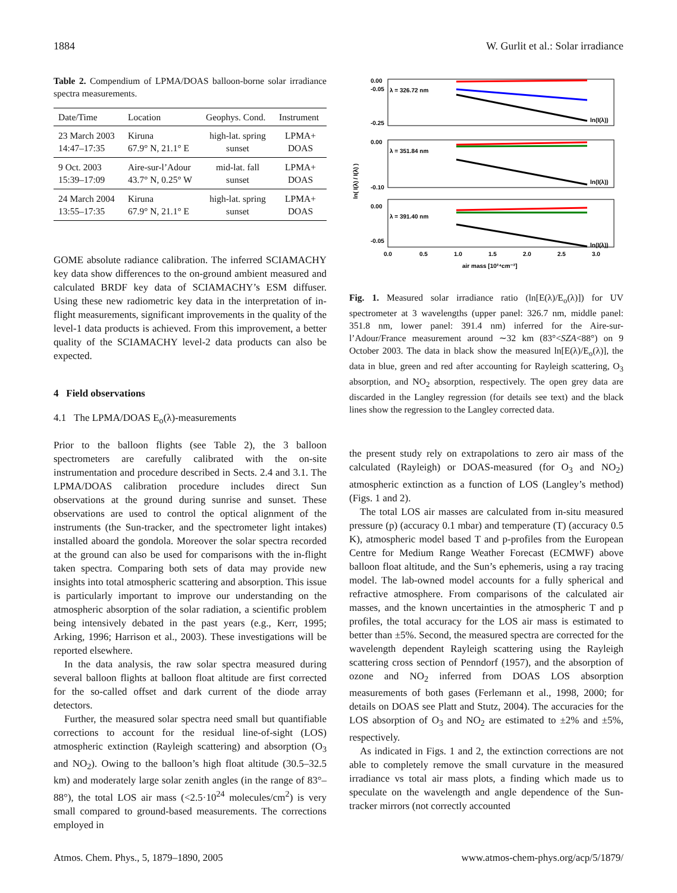1884 W. Gurlit et al.: Solar irradiance
Table 2. Compendium of LPMA/DOAS balloon-borne solar irradiance spectra measurements.
| Date/Time | Location | Geophys. Cond. | Instrument |
| --- | --- | --- | --- |
| 23 March 2003 14:47–17:35 | Kiruna 67.9° N, 21.1° E | high-lat. spring sunset | LPMA+ DOAS |
| 9 Oct. 2003 15:39–17:09 | Aire-sur-l’Adour 43.7° N, 0.25° W | mid-lat. fall sunset | LPMA+ DOAS |
| 24 March 2004 13:55–17:35 | Kiruna 67.9° N, 21.1° E | high-lat. spring sunset | LPMA+ DOAS |
GOME absolute radiance calibration. The inferred SCIAMACHY key data show differences to the on-ground ambient measured and calculated BRDF key data of SCIAMACHY’s ESM diffuser. Using these new radiometric key data in the interpretation of in-flight measurements, significant improvements in the quality of the level-1 data products is achieved. From this improvement, a better quality of the SCIAMACHY level-2 data products can also be expected.
4 Field observations
4.1 The LPMA/DOAS E<sub>o</sub>(λ)-measurements
Prior to the balloon flights (see Table 2), the 3 balloon spectrometers are carefully calibrated with the on-site instrumentation and procedure described in Sects. 2.4 and 3.1. The LPMA/DOAS calibration procedure includes direct Sun observations at the ground during sunrise and sunset. These observations are used to control the optical alignment of the instruments (the Sun-tracker, and the spectrometer light intakes) installed aboard the gondola. Moreover the solar spectra recorded at the ground can also be used for comparisons with the in-flight taken spectra. Comparing both sets of data may provide new insights into total atmospheric scattering and absorption. This issue is particularly important to improve our understanding on the atmospheric absorption of the solar radiation, a scientific problem being intensively debated in the past years (e.g., Kerr, 1995; Arking, 1996; Harrison et al., 2003). These investigations will be reported elsewhere.
In the data analysis, the raw solar spectra measured during several balloon flights at balloon float altitude are first corrected for the so-called offset and dark current of the diode array detectors.
Further, the measured solar spectra need small but quantifiable corrections to account for the residual line-of-sight (LOS) atmospheric extinction (Rayleigh scattering) and absorption (O<sub>3</sub> and NO<sub>2</sub>). Owing to the balloon’s high float altitude (30.5–32.5 km) and moderately large solar zenith angles (in the range of 83°–88°), the total LOS air mass (<2.5·10<sup>24</sup> molecules/cm<sup>2</sup>) is very small compared to ground-based measurements. The corrections employed in
ln( I(λ) / I(λ) )
λ = 326.72 nm
λ = 351.84 nm
λ = 391.40 nm
0.00
-0.05
-0.25
0.00
-0.10
0.00
-0.05
ln(I(λ))
ln(I(λ))
ln(I(λ))
0.0
0.5
1.0
1.5
2.0
2.5
3.0
air mass [10²⁴cm⁻²]
Fig. 1. Measured solar irradiance ratio (ln[E(λ)/E<sub>o</sub>(λ)]) for UV spectrometer at 3 wavelengths (upper panel: 326.7 nm, middle panel: 351.8 nm, lower panel: 391.4 nm) inferred for the Aire-sur-l’Adour/France measurement around ∼32 km (83°<SZA<88°) on 9 October 2003. The data in black show the measured ln[E(λ)/E<sub>o</sub>(λ)], the data in blue, green and red after accounting for Rayleigh scattering, O<sub>3</sub> absorption, and NO<sub>2</sub> absorption, respectively. The open grey data are discarded in the Langley regression (for details see text) and the black lines show the regression to the Langley corrected data.
the present study rely on extrapolations to zero air mass of the calculated (Rayleigh) or DOAS-measured (for O<sub>3</sub> and NO<sub>2</sub>) atmospheric extinction as a function of LOS (Langley’s method) (Figs. 1 and 2).
The total LOS air masses are calculated from in-situ measured pressure (p) (accuracy 0.1 mbar) and temperature (T) (accuracy 0.5 K), atmospheric model based T and p-profiles from the European Centre for Medium Range Weather Forecast (ECMWF) above balloon float altitude, and the Sun’s ephemeris, using a ray tracing model. The lab-owned model accounts for a fully spherical and refractive atmosphere. From comparisons of the calculated air masses, and the known uncertainties in the atmospheric T and p profiles, the total accuracy for the LOS air mass is estimated to better than ±5%. Second, the measured spectra are corrected for the wavelength dependent Rayleigh scattering using the Rayleigh scattering cross section of Penndorf (1957), and the absorption of ozone and NO<sub>2</sub> inferred from DOAS LOS absorption measurements of both gases (Ferlemann et al., 1998, 2000; for details on DOAS see Platt and Stutz, 2004). The accuracies for the LOS absorption of O<sub>3</sub> and NO<sub>2</sub> are estimated to ±2% and ±5%, respectively.
As indicated in Figs. 1 and 2, the extinction corrections are not able to completely remove the small curvature in the measured irradiance vs total air mass plots, a finding which made us to speculate on the wavelength and angle dependence of the Sun-tracker mirrors (not correctly accounted
Atmos. Chem. Phys., 5, 1879–1890, 2005 www.atmos-chem-phys.org/acp/5/1879/